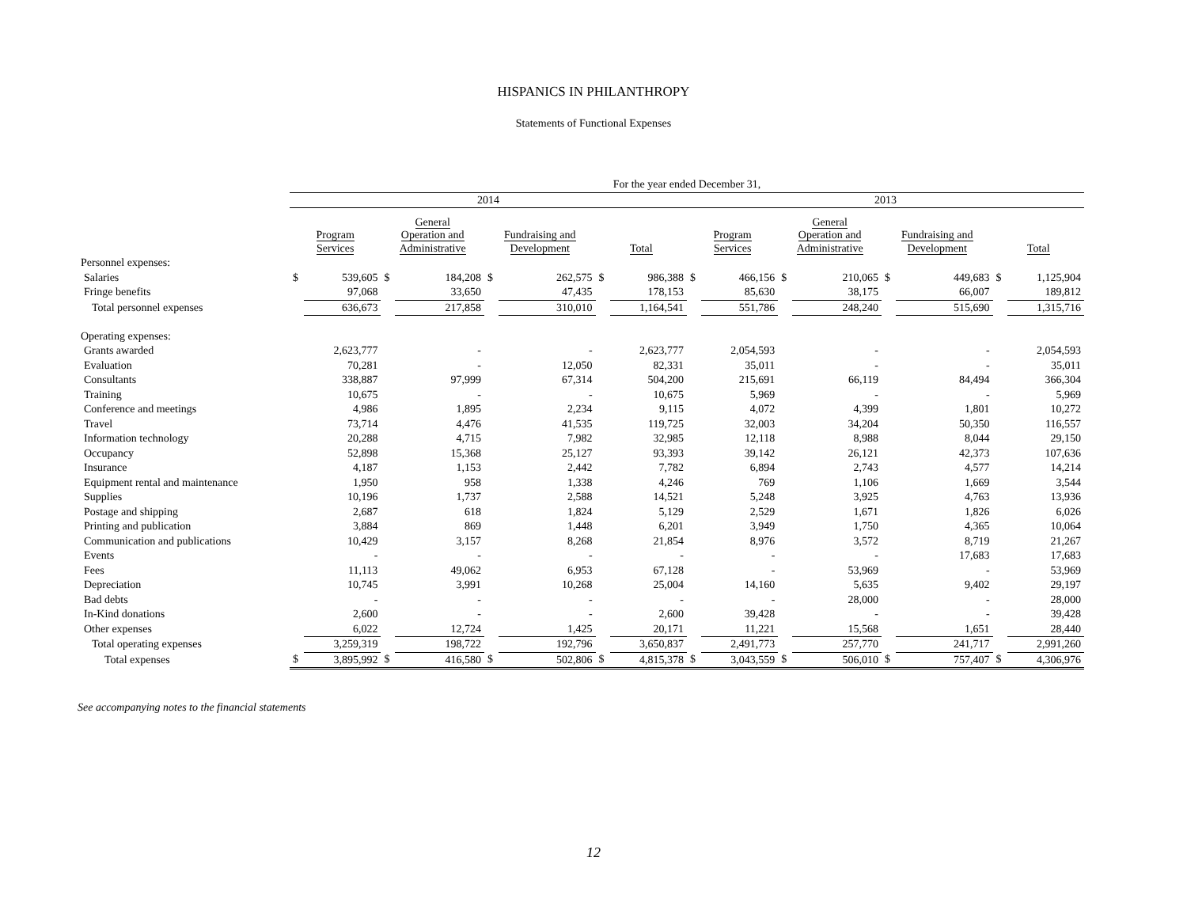HISPANICS IN PHILANTHROPY
Statements of Functional Expenses
| | For the year ended December 31, | | | | | | | | | | | | | | | |
| --- | --- | --- | --- | --- | --- | --- | --- | --- | --- | --- | --- | --- | --- | --- | --- | --- |
| | 2014 | | | | | | | | 2013 | | | | | | | |
| | Program Services | | General Operation and Administrative | | Fundraising and Development | | Total | | Program Services | | General Operation and Administrative | | Fundraising and Development | | Total | |
| Personnel expenses: | | | | | | | | | | | | | | | | |
| Salaries | $ | 539,605 | $ | 184,208 | $ | 262,575 | $ | 986,388 | $ | 466,156 | $ | 210,065 | $ | 449,683 | $ | 1,125,904 |
| Fringe benefits | | 97,068 | | 33,650 | | 47,435 | | 178,153 | | 85,630 | | 38,175 | | 66,007 | | 189,812 |
| Total personnel expenses | | 636,673 | | 217,858 | | 310,010 | | 1,164,541 | | 551,786 | | 248,240 | | 515,690 | | 1,315,716 |
| Operating expenses: | | | | | | | | | | | | | | | | |
| Grants awarded | | 2,623,777 | | - | | - | | 2,623,777 | | 2,054,593 | | - | | - | | 2,054,593 |
| Evaluation | | 70,281 | | - | | 12,050 | | 82,331 | | 35,011 | | - | | - | | 35,011 |
| Consultants | | 338,887 | | 97,999 | | 67,314 | | 504,200 | | 215,691 | | 66,119 | | 84,494 | | 366,304 |
| Training | | 10,675 | | - | | - | | 10,675 | | 5,969 | | - | | - | | 5,969 |
| Conference and meetings | | 4,986 | | 1,895 | | 2,234 | | 9,115 | | 4,072 | | 4,399 | | 1,801 | | 10,272 |
| Travel | | 73,714 | | 4,476 | | 41,535 | | 119,725 | | 32,003 | | 34,204 | | 50,350 | | 116,557 |
| Information technology | | 20,288 | | 4,715 | | 7,982 | | 32,985 | | 12,118 | | 8,988 | | 8,044 | | 29,150 |
| Occupancy | | 52,898 | | 15,368 | | 25,127 | | 93,393 | | 39,142 | | 26,121 | | 42,373 | | 107,636 |
| Insurance | | 4,187 | | 1,153 | | 2,442 | | 7,782 | | 6,894 | | 2,743 | | 4,577 | | 14,214 |
| Equipment rental and maintenance | | 1,950 | | 958 | | 1,338 | | 4,246 | | 769 | | 1,106 | | 1,669 | | 3,544 |
| Supplies | | 10,196 | | 1,737 | | 2,588 | | 14,521 | | 5,248 | | 3,925 | | 4,763 | | 13,936 |
| Postage and shipping | | 2,687 | | 618 | | 1,824 | | 5,129 | | 2,529 | | 1,671 | | 1,826 | | 6,026 |
| Printing and publication | | 3,884 | | 869 | | 1,448 | | 6,201 | | 3,949 | | 1,750 | | 4,365 | | 10,064 |
| Communication and publications | | 10,429 | | 3,157 | | 8,268 | | 21,854 | | 8,976 | | 3,572 | | 8,719 | | 21,267 |
| Events | | - | | - | | - | | - | | - | | - | | 17,683 | | 17,683 |
| Fees | | 11,113 | | 49,062 | | 6,953 | | 67,128 | | - | | 53,969 | | - | | 53,969 |
| Depreciation | | 10,745 | | 3,991 | | 10,268 | | 25,004 | | 14,160 | | 5,635 | | 9,402 | | 29,197 |
| Bad debts | | - | | - | | - | | - | | - | | 28,000 | | - | | 28,000 |
| In-Kind donations | | 2,600 | | - | | - | | 2,600 | | 39,428 | | - | | - | | 39,428 |
| Other expenses | | 6,022 | | 12,724 | | 1,425 | | 20,171 | | 11,221 | | 15,568 | | 1,651 | | 28,440 |
| Total operating expenses | | 3,259,319 | | 198,722 | | 192,796 | | 3,650,837 | | 2,491,773 | | 257,770 | | 241,717 | | 2,991,260 |
| Total expenses | $ | 3,895,992 | $ | 416,580 | $ | 502,806 | $ | 4,815,378 | $ | 3,043,559 | $ | 506,010 | $ | 757,407 | $ | 4,306,976 |
See accompanying notes to the financial statements
12